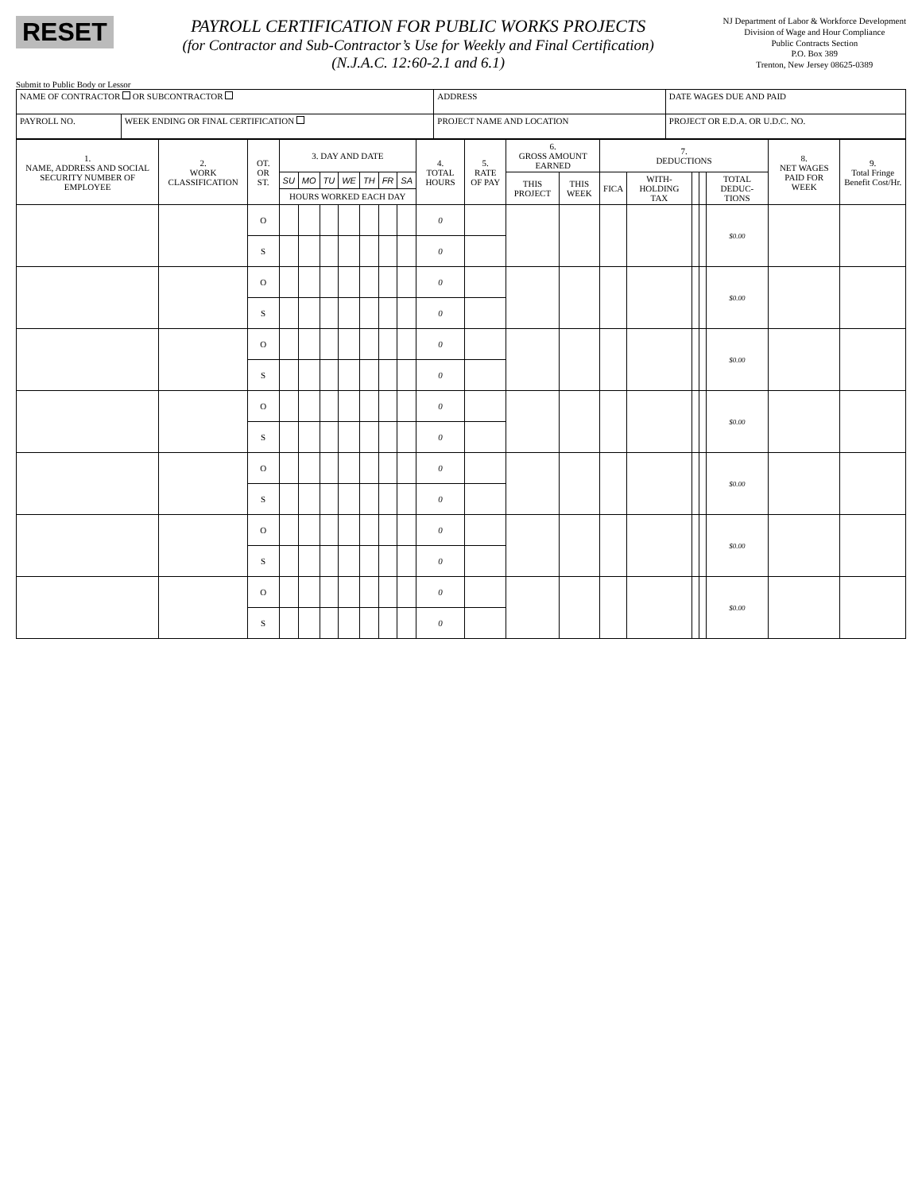RESET
PAYROLL CERTIFICATION FOR PUBLIC WORKS PROJECTS
(for Contractor and Sub-Contractor’s Use for Weekly and Final Certification)
(N.J.A.C. 12:60-2.1 and 6.1)
NJ Department of Labor & Workforce Development
Division of Wage and Hour Compliance
Public Contracts Section
P.O. Box 389
Trenton, New Jersey 08625-0389
Submit to Public Body or Lessor
| NAME OF CONTRACTOR OR SUBCONTRACTOR | | ADDRESS | DATE WAGES DUE AND PAID |
| PAYROLL NO. | WEEK ENDING OR FINAL CERTIFICATION | PROJECT NAME AND LOCATION | PROJECT OR E.D.A. OR U.D.C. NO. |
| 1. NAME, ADDRESS AND SOCIAL SECURITY NUMBER OF EMPLOYEE | 2. WORK CLASSIFICATION | OT. OR ST. | 3. DAY AND DATE | | | | | | | 4. TOTAL HOURS | 5. RATE OF PAY | 6. GROSS AMOUNT EARNED | | 7. DEDUCTIONS | | | | | 8. NET WAGES PAID FOR WEEK | 9. Total Fringe Benefit Cost/Hr. |
| --- | --- | --- | --- | --- | --- | --- | --- | --- | --- | --- | --- | --- | --- | --- | --- | --- | --- | --- | --- | --- |
| | | | SU | MO | TU | WE | TH | FR | SA | | | THIS PROJECT | THIS WEEK | FICA | WITH-HOLDING TAX | | | TOTAL DEDUC-TIONS | | |
| | | | HOURS WORKED EACH DAY | | | | | | | | | | | | | | | | | |
| | | O | | | | | | | | 0 | | | | | | | | $0.00 | | |
| | | S | | | | | | | | 0 | | | | | | | | | | |
| | | O | | | | | | | | 0 | | | | | | | | $0.00 | | |
| | | S | | | | | | | | 0 | | | | | | | | | | |
| | | O | | | | | | | | 0 | | | | | | | | $0.00 | | |
| | | S | | | | | | | | 0 | | | | | | | | | | |
| | | O | | | | | | | | 0 | | | | | | | | $0.00 | | |
| | | S | | | | | | | | 0 | | | | | | | | | | |
| | | O | | | | | | | | 0 | | | | | | | | $0.00 | | |
| | | S | | | | | | | | 0 | | | | | | | | | | |
| | | O | | | | | | | | 0 | | | | | | | | $0.00 | | |
| | | S | | | | | | | | 0 | | | | | | | | | | |
| | | O | | | | | | | | 0 | | | | | | | | $0.00 | | |
| | | S | | | | | | | | 0 | | | | | | | | | | |